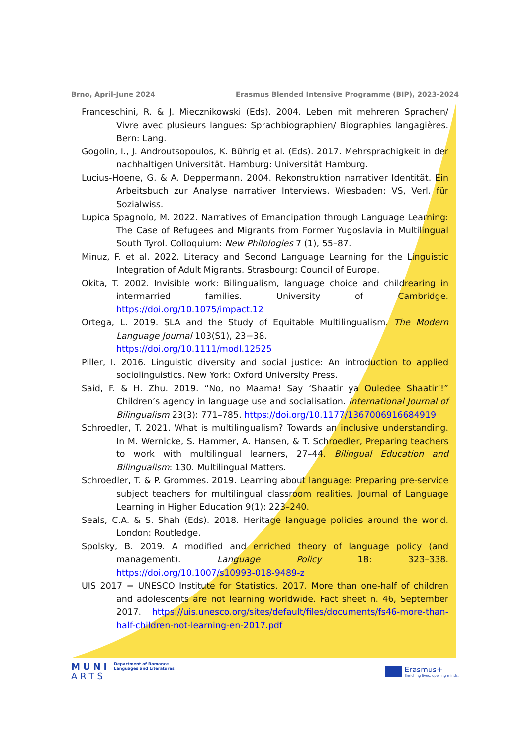Brno, April-June 2024 Erasmus Blended Intensive Programme (BIP), 2023-2024
Franceschini, R. & J. Miecznikowski (Eds). 2004. Leben mit mehreren Sprachen/ Vivre avec plusieurs langues: Sprachbiographien/ Biographies langagières. Bern: Lang.
Gogolin, I., J. Androutsopoulos, K. Bührig et al. (Eds). 2017. Mehrsprachigkeit in der nachhaltigen Universität. Hamburg: Universität Hamburg.
Lucius-Hoene, G. & A. Deppermann. 2004. Rekonstruktion narrativer Identität. Ein Arbeitsbuch zur Analyse narrativer Interviews. Wiesbaden: VS, Verl. für Sozialwiss.
Lupica Spagnolo, M. 2022. Narratives of Emancipation through Language Learning: The Case of Refugees and Migrants from Former Yugoslavia in Multilingual South Tyrol. Colloquium: New Philologies 7 (1), 55–87.
Minuz, F. et al. 2022. Literacy and Second Language Learning for the Linguistic Integration of Adult Migrants. Strasbourg: Council of Europe.
Okita, T. 2002. Invisible work: Bilingualism, language choice and childrearing in intermarried families. University of Cambridge. https://doi.org/10.1075/impact.12
Ortega, L. 2019. SLA and the Study of Equitable Multilingualism. The Modern Language Journal 103(S1), 23−38.
https://doi.org/10.1111/modl.12525
Piller, I. 2016. Linguistic diversity and social justice: An introduction to applied sociolinguistics. New York: Oxford University Press.
Said, F. & H. Zhu. 2019. “No, no Maama! Say ‘Shaatir ya Ouledee Shaatir’!” Children’s agency in language use and socialisation. International Journal of Bilingualism 23(3): 771–785. https://doi.org/10.1177/1367006916684919
Schroedler, T. 2021. What is multilingualism? Towards an inclusive understanding. In M. Wernicke, S. Hammer, A. Hansen, & T. Schroedler, Preparing teachers to work with multilingual learners, 27–44. Bilingual Education and Bilingualism: 130. Multilingual Matters.
Schroedler, T. & P. Grommes. 2019. Learning about language: Preparing pre-service subject teachers for multilingual classroom realities. Journal of Language Learning in Higher Education 9(1): 223–240.
Seals, C.A. & S. Shah (Eds). 2018. Heritage language policies around the world. London: Routledge.
Spolsky, B. 2019. A modified and enriched theory of language policy (and management). Language Policy 18: 323–338. https://doi.org/10.1007/s10993-018-9489-z
UIS 2017 = UNESCO Institute for Statistics. 2017. More than one-half of children and adolescents are not learning worldwide. Fact sheet n. 46, September 2017. https://uis.unesco.org/sites/default/files/documents/fs46-more-than-half-children-not-learning-en-2017.pdf
MUNI
ARTS
Department of Romance
Languages and Literatures
Erasmus+
Enriching lives, opening minds.